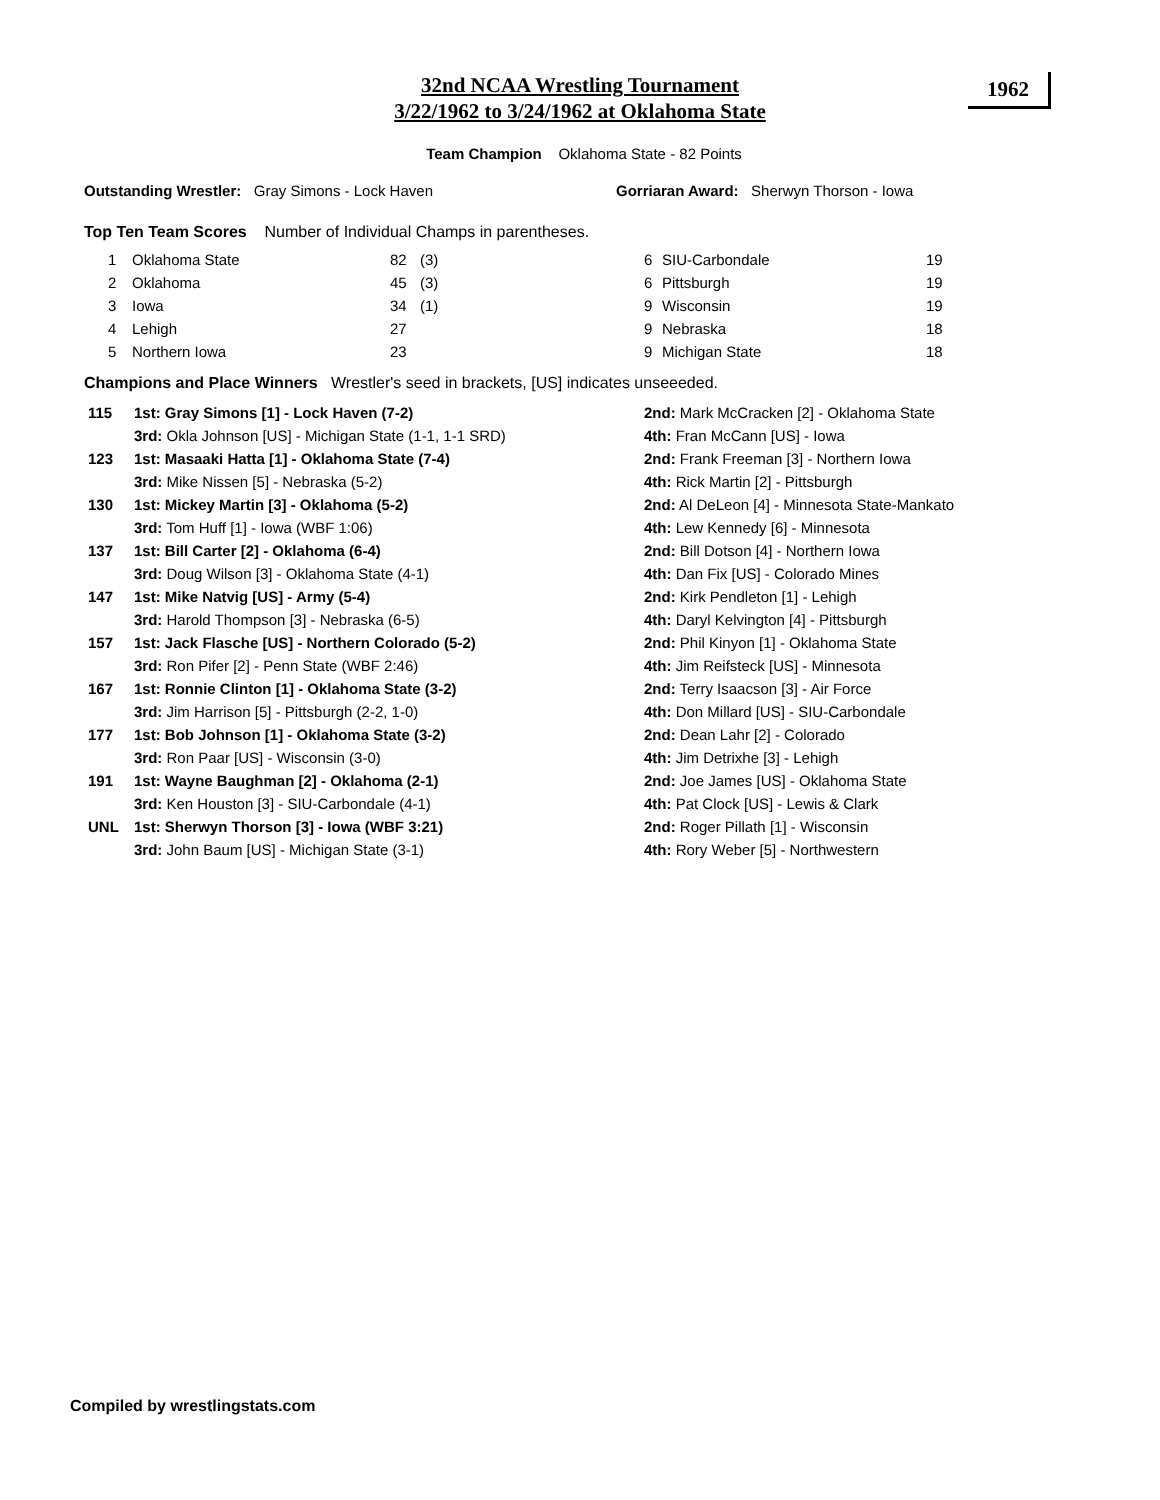32nd NCAA Wrestling Tournament
3/22/1962 to 3/24/1962 at Oklahoma State
1962
Team Champion Oklahoma State - 82 Points
Outstanding Wrestler: Gray Simons - Lock Haven Gorriaran Award: Sherwyn Thorson - Iowa
Top Ten Team Scores Number of Individual Champs in parentheses.
| 1 | Oklahoma State | 82 | (3) | 6 | SIU-Carbondale | 19 |
| 2 | Oklahoma | 45 | (3) | 6 | Pittsburgh | 19 |
| 3 | Iowa | 34 | (1) | 9 | Wisconsin | 19 |
| 4 | Lehigh | 27 | | 9 | Nebraska | 18 |
| 5 | Northern Iowa | 23 | | 9 | Michigan State | 18 |
Champions and Place Winners Wrestler's seed in brackets, [US] indicates unseeeded.
| 115 | 1st: Gray Simons [1] - Lock Haven (7-2) | 2nd: Mark McCracken [2] - Oklahoma State |
| | 3rd: Okla Johnson [US] - Michigan State (1-1, 1-1 SRD) | 4th: Fran McCann [US] - Iowa |
| 123 | 1st: Masaaki Hatta [1] - Oklahoma State (7-4) | 2nd: Frank Freeman [3] - Northern Iowa |
| | 3rd: Mike Nissen [5] - Nebraska (5-2) | 4th: Rick Martin [2] - Pittsburgh |
| 130 | 1st: Mickey Martin [3] - Oklahoma (5-2) | 2nd: Al DeLeon [4] - Minnesota State-Mankato |
| | 3rd: Tom Huff [1] - Iowa (WBF 1:06) | 4th: Lew Kennedy [6] - Minnesota |
| 137 | 1st: Bill Carter [2] - Oklahoma (6-4) | 2nd: Bill Dotson [4] - Northern Iowa |
| | 3rd: Doug Wilson [3] - Oklahoma State (4-1) | 4th: Dan Fix [US] - Colorado Mines |
| 147 | 1st: Mike Natvig [US] - Army (5-4) | 2nd: Kirk Pendleton [1] - Lehigh |
| | 3rd: Harold Thompson [3] - Nebraska (6-5) | 4th: Daryl Kelvington [4] - Pittsburgh |
| 157 | 1st: Jack Flasche [US] - Northern Colorado (5-2) | 2nd: Phil Kinyon [1] - Oklahoma State |
| | 3rd: Ron Pifer [2] - Penn State (WBF 2:46) | 4th: Jim Reifsteck [US] - Minnesota |
| 167 | 1st: Ronnie Clinton [1] - Oklahoma State (3-2) | 2nd: Terry Isaacson [3] - Air Force |
| | 3rd: Jim Harrison [5] - Pittsburgh (2-2, 1-0) | 4th: Don Millard [US] - SIU-Carbondale |
| 177 | 1st: Bob Johnson [1] - Oklahoma State (3-2) | 2nd: Dean Lahr [2] - Colorado |
| | 3rd: Ron Paar [US] - Wisconsin (3-0) | 4th: Jim Detrixhe [3] - Lehigh |
| 191 | 1st: Wayne Baughman [2] - Oklahoma (2-1) | 2nd: Joe James [US] - Oklahoma State |
| | 3rd: Ken Houston [3] - SIU-Carbondale (4-1) | 4th: Pat Clock [US] - Lewis & Clark |
| UNL | 1st: Sherwyn Thorson [3] - Iowa (WBF 3:21) | 2nd: Roger Pillath [1] - Wisconsin |
| | 3rd: John Baum [US] - Michigan State (3-1) | 4th: Rory Weber [5] - Northwestern |
Compiled by wrestlingstats.com